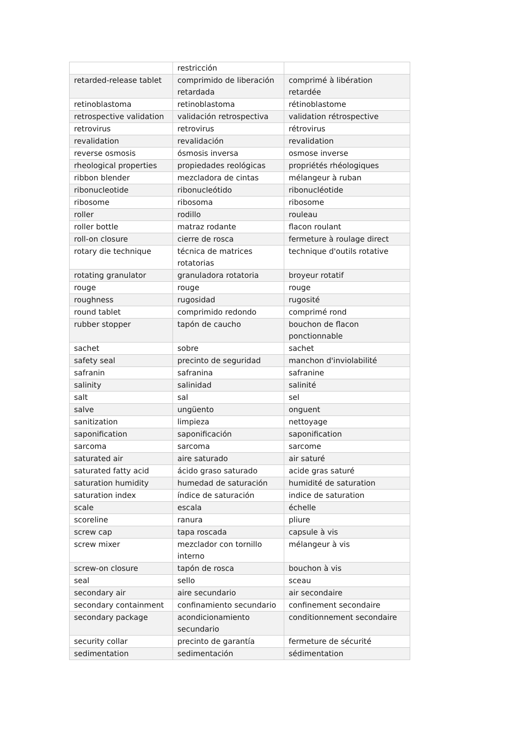| | restricción | |
| retarded-release tablet | comprimido de liberación retardada | comprimé à libération retardée |
| retinoblastoma | retinoblastoma | rétinoblastome |
| retrospective validation | validación retrospectiva | validation rétrospective |
| retrovirus | retrovirus | rétrovirus |
| revalidation | revalidación | revalidation |
| reverse osmosis | ósmosis inversa | osmose inverse |
| rheological properties | propiedades reológicas | propriétés rhéologiques |
| ribbon blender | mezcladora de cintas | mélangeur à ruban |
| ribonucleotide | ribonucleótido | ribonucléotide |
| ribosome | ribosoma | ribosome |
| roller | rodillo | rouleau |
| roller bottle | matraz rodante | flacon roulant |
| roll-on closure | cierre de rosca | fermeture à roulage direct |
| rotary die technique | técnica de matrices rotatorias | technique d'outils rotative |
| rotating granulator | granuladora rotatoria | broyeur rotatif |
| rouge | rouge | rouge |
| roughness | rugosidad | rugosité |
| round tablet | comprimido redondo | comprimé rond |
| rubber stopper | tapón de caucho | bouchon de flacon ponctionnable |
| sachet | sobre | sachet |
| safety seal | precinto de seguridad | manchon d'inviolabilité |
| safranin | safranina | safranine |
| salinity | salinidad | salinité |
| salt | sal | sel |
| salve | ungüento | onguent |
| sanitization | limpieza | nettoyage |
| saponification | saponificación | saponification |
| sarcoma | sarcoma | sarcome |
| saturated air | aire saturado | air saturé |
| saturated fatty acid | ácido graso saturado | acide gras saturé |
| saturation humidity | humedad de saturación | humidité de saturation |
| saturation index | índice de saturación | indice de saturation |
| scale | escala | échelle |
| scoreline | ranura | pliure |
| screw cap | tapa roscada | capsule à vis |
| screw mixer | mezclador con tornillo interno | mélangeur à vis |
| screw-on closure | tapón de rosca | bouchon à vis |
| seal | sello | sceau |
| secondary air | aire secundario | air secondaire |
| secondary containment | confinamiento secundario | confinement secondaire |
| secondary package | acondicionamiento secundario | conditionnement secondaire |
| security collar | precinto de garantía | fermeture de sécurité |
| sedimentation | sedimentación | sédimentation |